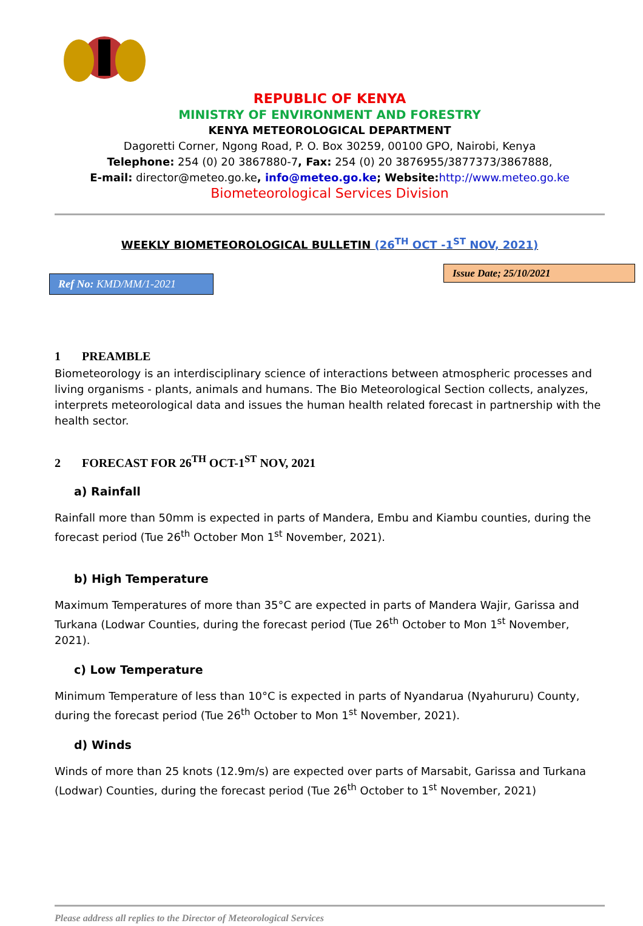REPUBLIC OF KENYA
MINISTRY OF ENVIRONMENT AND FORESTRY
KENYA METEOROLOGICAL DEPARTMENT
Dagoretti Corner, Ngong Road, P. O. Box 30259, 00100 GPO, Nairobi, Kenya
Telephone: 254 (0) 20 3867880-7, Fax: 254 (0) 20 3876955/3877373/3867888,
E-mail: director@meteo.go.ke, info@meteo.go.ke; Website: http://www.meteo.go.ke
Biometeorological Services Division
WEEKLY BIOMETEOROLOGICAL BULLETIN (26<sup>TH</sup> OCT -1<sup>ST</sup> NOV, 2021)
Ref No: KMD/MM/1-2021
Issue Date; 25/10/2021
1 PREAMBLE
Biometeorology is an interdisciplinary science of interactions between atmospheric processes and living organisms - plants, animals and humans. The Bio Meteorological Section collects, analyzes, interprets meteorological data and issues the human health related forecast in partnership with the health sector.
2 FORECAST FOR 26<sup>TH</sup> OCT-1<sup>ST</sup> NOV, 2021
a) Rainfall
Rainfall more than 50mm is expected in parts of Mandera, Embu and Kiambu counties, during the forecast period (Tue 26<sup>th</sup> October Mon 1<sup>st</sup> November, 2021).
b) High Temperature
Maximum Temperatures of more than 35°C are expected in parts of Mandera Wajir, Garissa and Turkana (Lodwar Counties, during the forecast period (Tue 26<sup>th</sup> October to Mon 1<sup>st</sup> November, 2021).
c) Low Temperature
Minimum Temperature of less than 10°C is expected in parts of Nyandarua (Nyahururu) County, during the forecast period (Tue 26<sup>th</sup> October to Mon 1<sup>st</sup> November, 2021).
d) Winds
Winds of more than 25 knots (12.9m/s) are expected over parts of Marsabit, Garissa and Turkana (Lodwar) Counties, during the forecast period (Tue 26<sup>th</sup> October to 1<sup>st</sup> November, 2021)
Please address all replies to the Director of Meteorological Services